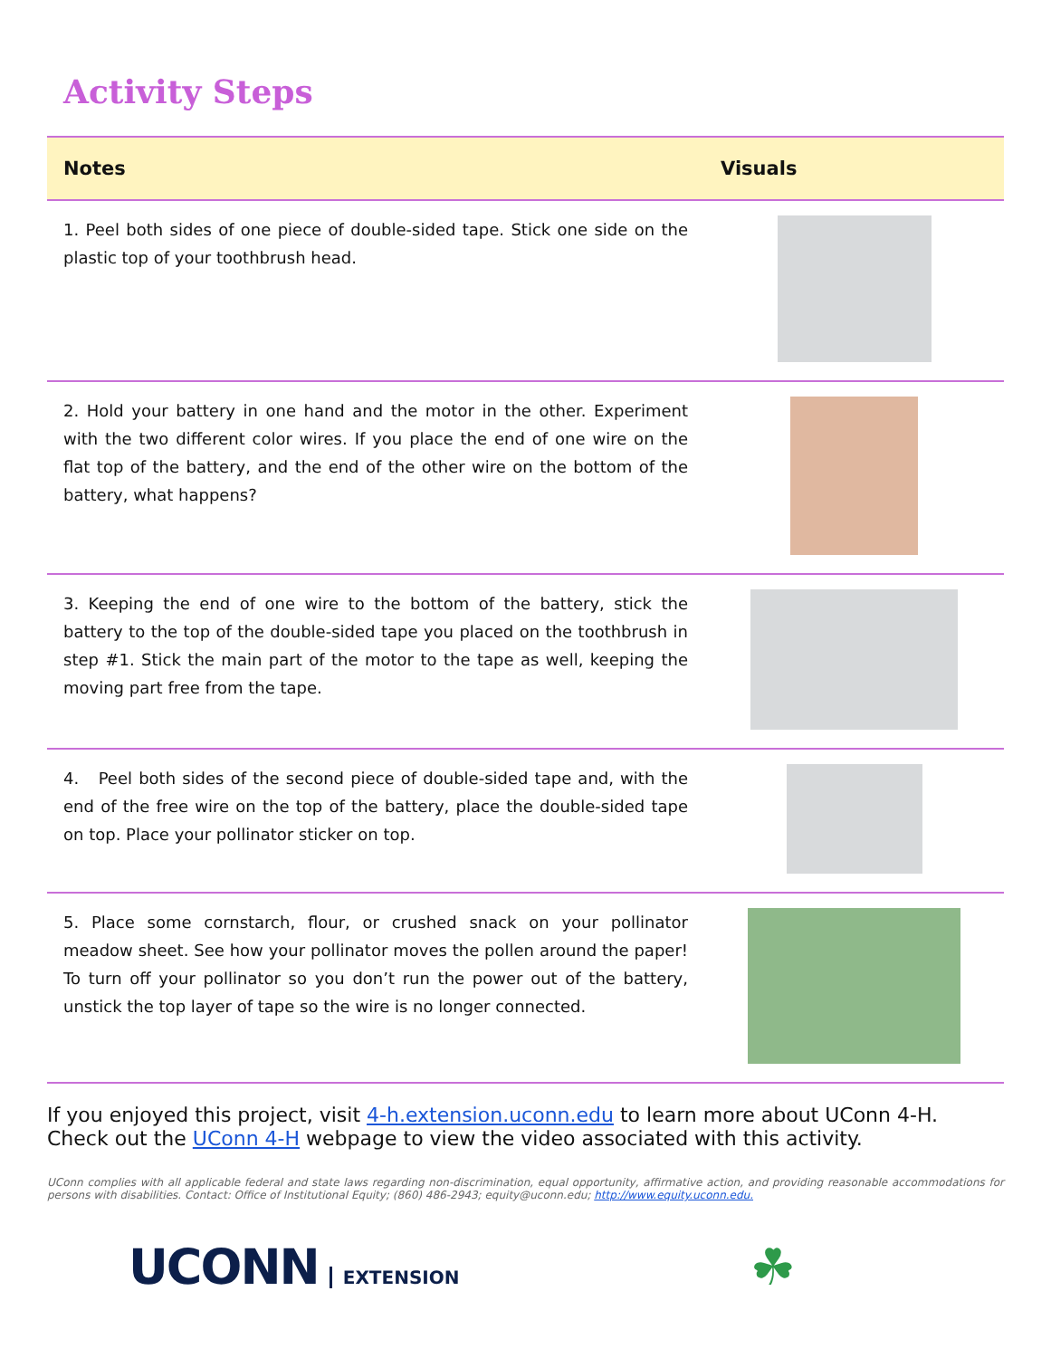Activity Steps
| Notes | Visuals |
| --- | --- |
| 1. Peel both sides of one piece of double-sided tape. Stick one side on the plastic top of your toothbrush head. | |
| 2. Hold your battery in one hand and the motor in the other. Experiment with the two different color wires. If you place the end of one wire on the flat top of the battery, and the end of the other wire on the bottom of the battery, what happens? | |
| 3. Keeping the end of one wire to the bottom of the battery, stick the battery to the top of the double-sided tape you placed on the toothbrush in step #1. Stick the main part of the motor to the tape as well, keeping the moving part free from the tape. | |
| 4. Peel both sides of the second piece of double-sided tape and, with the end of the free wire on the top of the battery, place the double-sided tape on top. Place your pollinator sticker on top. | |
| 5. Place some cornstarch, flour, or crushed snack on your pollinator meadow sheet. See how your pollinator moves the pollen around the paper! To turn off your pollinator so you don’t run the power out of the battery, unstick the top layer of tape so the wire is no longer connected. | |
If you enjoyed this project, visit 4-h.extension.uconn.edu to learn more about UConn 4-H. Check out the UConn 4-H webpage to view the video associated with this activity.
UConn complies with all applicable federal and state laws regarding non-discrimination, equal opportunity, affirmative action, and providing reasonable accommodations for persons with disabilities. Contact: Office of Institutional Equity; (860) 486-2943; equity@uconn.edu; http://www.equity.uconn.edu.
UCONN EXTENSION
☘